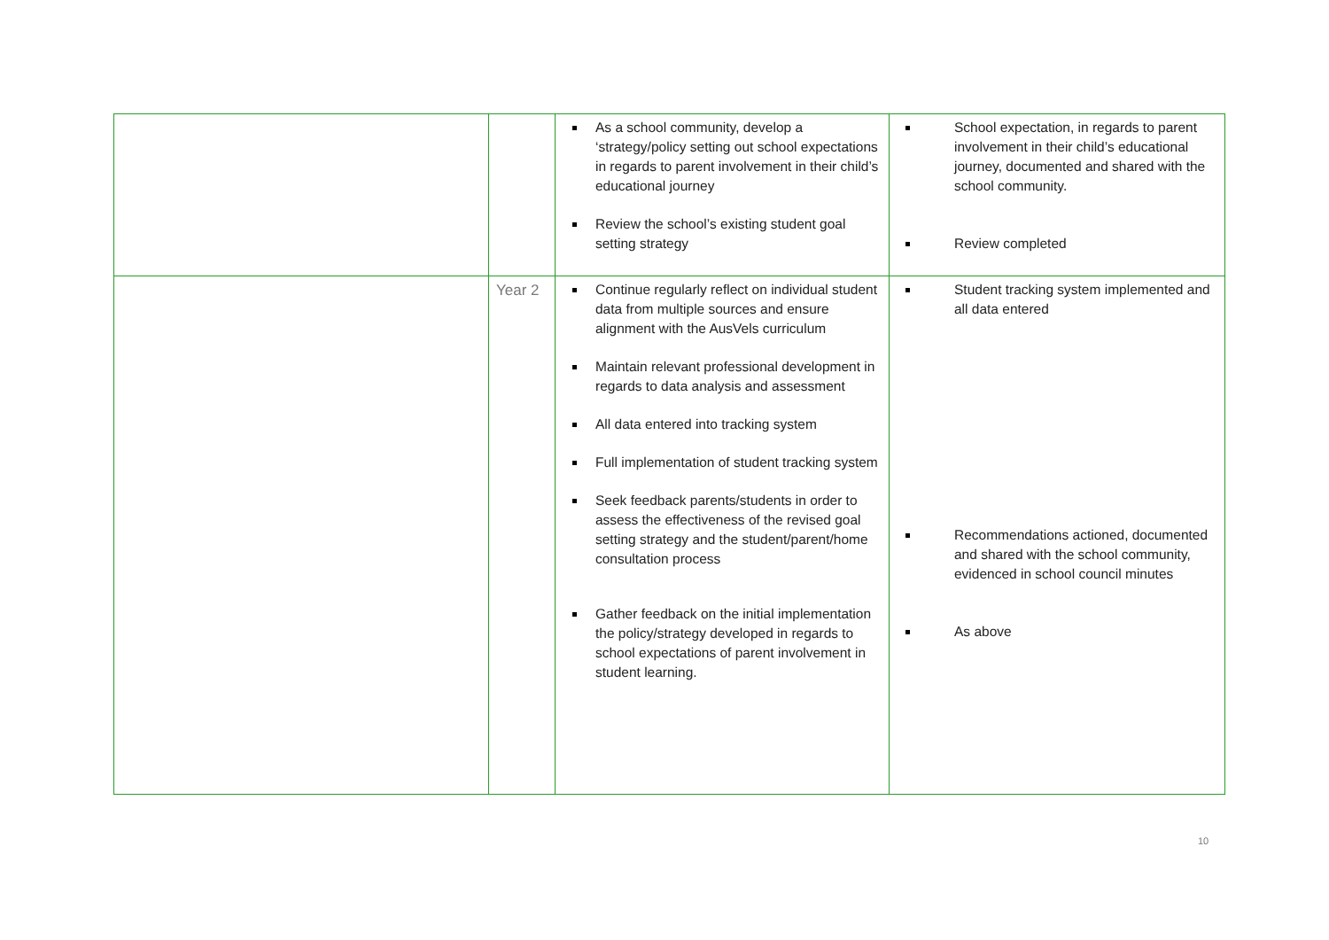| | | As a school community, develop a ‘strategy/policy setting out school expectations in regards to parent involvement in their child’s educational journey Review the school’s existing student goal setting strategy | School expectation, in regards to parent involvement in their child’s educational journey, documented and shared with the school community. Review completed |
| | Year 2 | Continue regularly reflect on individual student data from multiple sources and ensure alignment with the AusVels curriculum Maintain relevant professional development in regards to data analysis and assessment All data entered into tracking system Full implementation of student tracking system Seek feedback parents/students in order to assess the effectiveness of the revised goal setting strategy and the student/parent/home consultation process Gather feedback on the initial implementation the policy/strategy developed in regards to school expectations of parent involvement in student learning. | Student tracking system implemented and all data entered Recommendations actioned, documented and shared with the school community, evidenced in school council minutes As above |
10